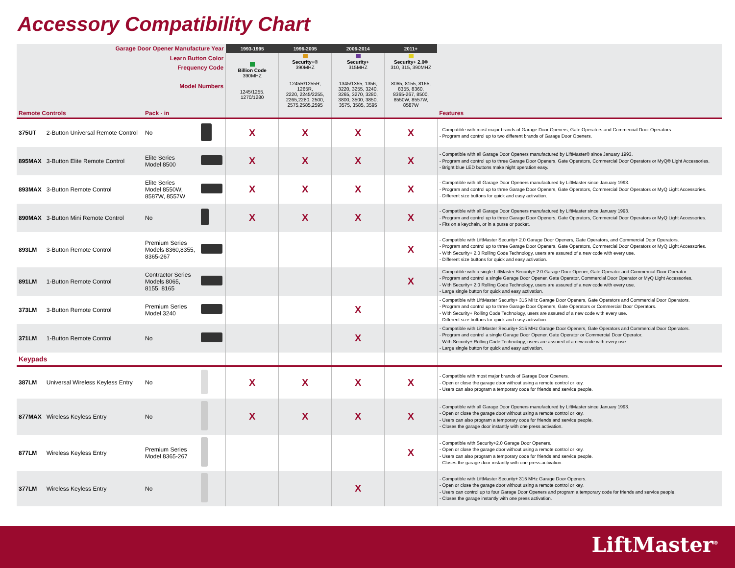Accessory Compatibility Chart
| Garage Door Opener Manufacture Year | | | | 1993-1995 | 1996-2005 | 2006-2014 | 2011+ | |
| --- | --- | --- | --- | --- | --- | --- | --- | --- |
| Learn Button Color Frequency Code Model Numbers | | | | Billion Code 390MHZ 1245/1255, 1270/1280 | Security+® 390MHZ 1245R/1255R, 1265R, 2220, 2245/2255, 2265,2280, 2500, 2575,2585,2595 | Security+ 315MHZ 1345/1355, 1356, 3220, 3255, 3240, 3265, 3270, 3280, 3800, 3500, 3850, 3575, 3585, 3595 | Security+ 2.0® 310, 315, 390MHZ 8065, 8155, 8165, 8355, 8360, 8365-267, 8500, 8550W, 8557W, 8587W | |
| Remote Controls | | Pack - in | | | | | | Features |
| 375UT | 2-Button Universal Remote Control | No | | X | X | X | X | - Compatible with most major brands of Garage Door Openers, Gate Operators and Commercial Door Operators. - Program and control up to two different brands of Garage Door Openers. |
| 895MAX | 3-Button Elite Remote Control | Elite Series Model 8500 | | X | X | X | X | - Compatible with all Garage Door Openers manufactured by LiftMaster® since January 1993. - Program and control up to three Garage Door Openers, Gate Operators, Commercial Door Operators or MyQ® Light Accessories. - Bright blue LED buttons make night operation easy. |
| 893MAX | 3-Button Remote Control | Elite Series Model 8550W, 8587W, 8557W | | X | X | X | X | - Compatible with all Garage Door Openers manufactured by LiftMaster since January 1993. - Program and control up to three Garage Door Openers, Gate Operators, Commercial Door Operators or MyQ Light Accessories. - Different size buttons for quick and easy activation. |
| 890MAX | 3-Button Mini Remote Control | No | | X | X | X | X | - Compatible with all Garage Door Openers manufactured by LiftMaster since January 1993. - Program and control up to three Garage Door Openers, Gate Operators, Commercial Door Operators or MyQ Light Accessories. - Fits on a keychain, or in a purse or pocket. |
| 893LM | 3-Button Remote Control | Premium Series Models 8360,8355, 8365-267 | | | | | X | - Compatible with LiftMaster Security+ 2.0 Garage Door Openers, Gate Operators, and Commercial Door Operators. - Program and control up to three Garage Door Openers, Gate Operators, Commercial Door Operators or MyQ Light Accessories. - With Security+ 2.0 Rolling Code Technology, users are assured of a new code with every use. - Different size buttons for quick and easy activation. |
| 891LM | 1-Button Remote Control | Contractor Series Models 8065, 8155, 8165 | | | | | X | - Compatible with a single LiftMaster Security+ 2.0 Garage Door Opener, Gate Operator and Commercial Door Operator. - Program and control a single Garage Door Opener, Gate Operator, Commercial Door Operator or MyQ Light Accessories. - With Security+ 2.0 Rolling Code Technology, users are assured of a new code with every use. - Large single button for quick and easy activation. |
| 373LM | 3-Button Remote Control | Premium Series Model 3240 | | | | X | | - Compatible with LiftMaster Security+ 315 MHz Garage Door Openers, Gate Operators and Commercial Door Operators. - Program and control up to three Garage Door Openers, Gate Operators or Commercial Door Operators. - With Security+ Rolling Code Technology, users are assured of a new code with every use. - Different size buttons for quick and easy activation. |
| 371LM | 1-Button Remote Control | No | | | | X | | - Compatible with LiftMaster Security+ 315 MHz Garage Door Openers, Gate Operators and Commercial Door Operators. - Program and control a single Garage Door Opener, Gate Operator or Commercial Door Operator. - With Security+ Rolling Code Technology, users are assured of a new code with every use. - Large single button for quick and easy activation. |
| Keypads | | | | | | | | |
| 387LM | Universal Wireless Keyless Entry | No | | X | X | X | X | - Compatible with most major brands of Garage Door Openers. - Open or close the garage door without using a remote control or key. - Users can also program a temporary code for friends and service people. |
| 877MAX | Wireless Keyless Entry | No | | X | X | X | X | - Compatible with all Garage Door Openers manufactured by LiftMaster since January 1993. - Open or close the garage door without using a remote control or key. - Users can also program a temporary code for friends and service people. - Closes the garage door instantly with one press activation. |
| 877LM | Wireless Keyless Entry | Premium Series Model 8365-267 | | | | | X | - Compatible with Security+2.0 Garage Door Openers. - Open or close the garage door without using a remote control or key. - Users can also program a temporary code for friends and service people. - Closes the garage door instantly with one press activation. |
| 377LM | Wireless Keyless Entry | No | | | | X | | - Compatible with LiftMaster Security+ 315 MHz Garage Door Openers. - Open or close the garage door without using a remote control or key. - Users can control up to four Garage Door Openers and program a temporary code for friends and service people. - Closes the garage instantly with one press activation. |
LiftMaster<sup>®</sup>